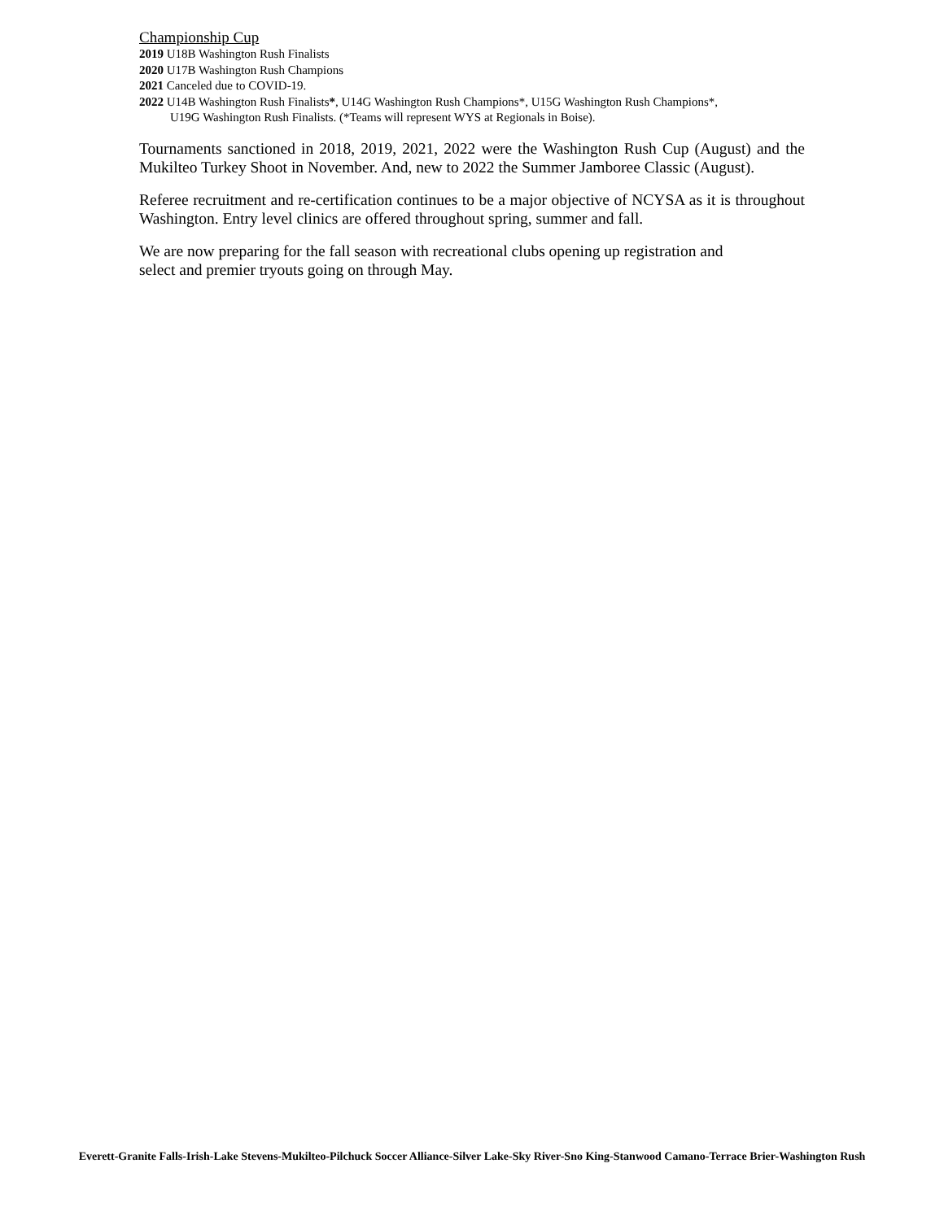Championship Cup
2019 U18B Washington Rush Finalists
2020 U17B Washington Rush Champions
2021 Canceled due to COVID-19.
2022 U14B Washington Rush Finalists*, U14G Washington Rush Champions*, U15G Washington Rush Champions*,
U19G Washington Rush Finalists. (*Teams will represent WYS at Regionals in Boise).
Tournaments sanctioned in 2018, 2019, 2021, 2022 were the Washington Rush Cup (August) and the Mukilteo Turkey Shoot in November. And, new to 2022 the Summer Jamboree Classic (August).
Referee recruitment and re-certification continues to be a major objective of NCYSA as it is throughout Washington. Entry level clinics are offered throughout spring, summer and fall.
We are now preparing for the fall season with recreational clubs opening up registration and
select and premier tryouts going on through May.
Everett-Granite Falls-Irish-Lake Stevens-Mukilteo-Pilchuck Soccer Alliance-Silver Lake-Sky River-Sno King-Stanwood Camano-Terrace Brier-Washington Rush